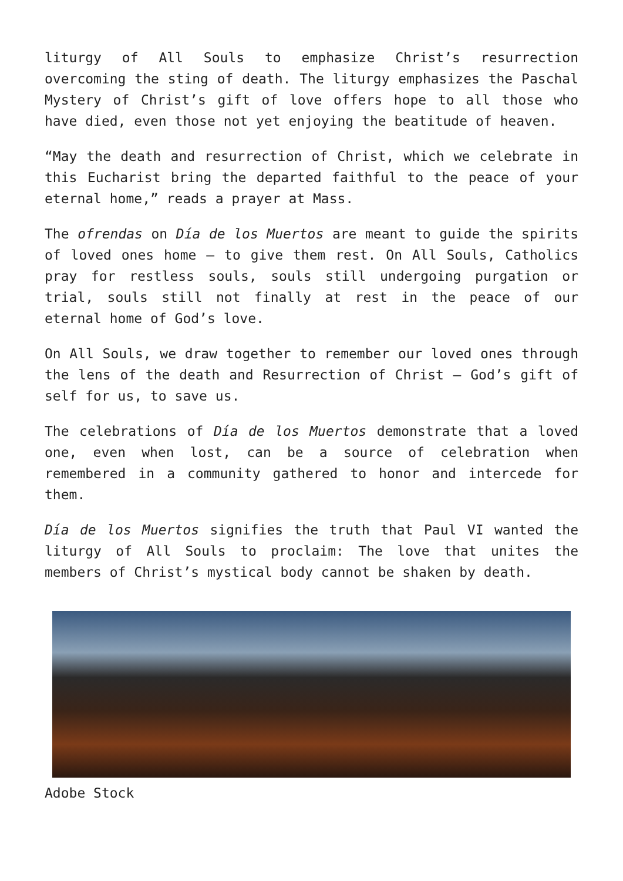liturgy of All Souls to emphasize Christ’s resurrection overcoming the sting of death. The liturgy emphasizes the Paschal Mystery of Christ’s gift of love offers hope to all those who have died, even those not yet enjoying the beatitude of heaven.
“May the death and resurrection of Christ, which we celebrate in this Eucharist bring the departed faithful to the peace of your eternal home,” reads a prayer at Mass.
The ofrendas on Día de los Muertos are meant to guide the spirits of loved ones home — to give them rest. On All Souls, Catholics pray for restless souls, souls still undergoing purgation or trial, souls still not finally at rest in the peace of our eternal home of God’s love.
On All Souls, we draw together to remember our loved ones through the lens of the death and Resurrection of Christ — God’s gift of self for us, to save us.
The celebrations of Día de los Muertos demonstrate that a loved one, even when lost, can be a source of celebration when remembered in a community gathered to honor and intercede for them.
Día de los Muertos signifies the truth that Paul VI wanted the liturgy of All Souls to proclaim: The love that unites the members of Christ’s mystical body cannot be shaken by death.
Adobe Stock